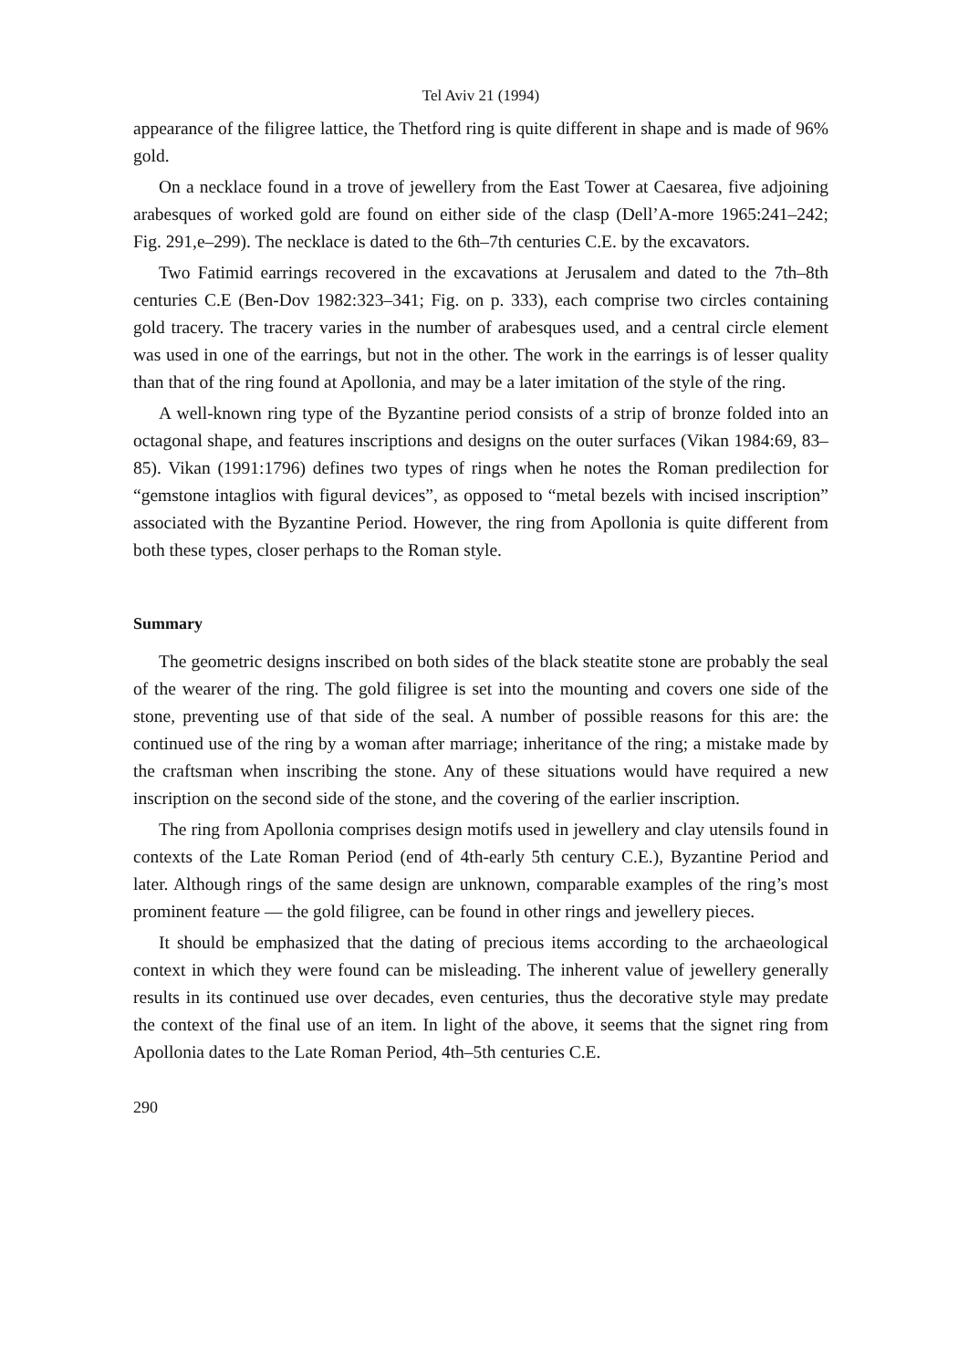Tel Aviv 21 (1994)
appearance of the filigree lattice, the Thetford ring is quite different in shape and is made of 96% gold.
On a necklace found in a trove of jewellery from the East Tower at Caesarea, five adjoining arabesques of worked gold are found on either side of the clasp (Dell’A-more 1965:241–242; Fig. 291,e–299). The necklace is dated to the 6th–7th centuries C.E. by the excavators.
Two Fatimid earrings recovered in the excavations at Jerusalem and dated to the 7th–8th centuries C.E (Ben-Dov 1982:323–341; Fig. on p. 333), each comprise two circles containing gold tracery. The tracery varies in the number of arabesques used, and a central circle element was used in one of the earrings, but not in the other. The work in the earrings is of lesser quality than that of the ring found at Apollonia, and may be a later imitation of the style of the ring.
A well-known ring type of the Byzantine period consists of a strip of bronze folded into an octagonal shape, and features inscriptions and designs on the outer surfaces (Vikan 1984:69, 83–85). Vikan (1991:1796) defines two types of rings when he notes the Roman predilection for “gemstone intaglios with figural devices”, as opposed to “metal bezels with incised inscription” associated with the Byzantine Period. However, the ring from Apollonia is quite different from both these types, closer perhaps to the Roman style.
Summary
The geometric designs inscribed on both sides of the black steatite stone are probably the seal of the wearer of the ring. The gold filigree is set into the mounting and covers one side of the stone, preventing use of that side of the seal. A number of possible reasons for this are: the continued use of the ring by a woman after marriage; inheritance of the ring; a mistake made by the craftsman when inscribing the stone. Any of these situations would have required a new inscription on the second side of the stone, and the covering of the earlier inscription.
The ring from Apollonia comprises design motifs used in jewellery and clay utensils found in contexts of the Late Roman Period (end of 4th-early 5th century C.E.), Byzantine Period and later. Although rings of the same design are unknown, comparable examples of the ring’s most prominent feature — the gold filigree, can be found in other rings and jewellery pieces.
It should be emphasized that the dating of precious items according to the archaeological context in which they were found can be misleading. The inherent value of jewellery generally results in its continued use over decades, even centuries, thus the decorative style may predate the context of the final use of an item. In light of the above, it seems that the signet ring from Apollonia dates to the Late Roman Period, 4th–5th centuries C.E.
290